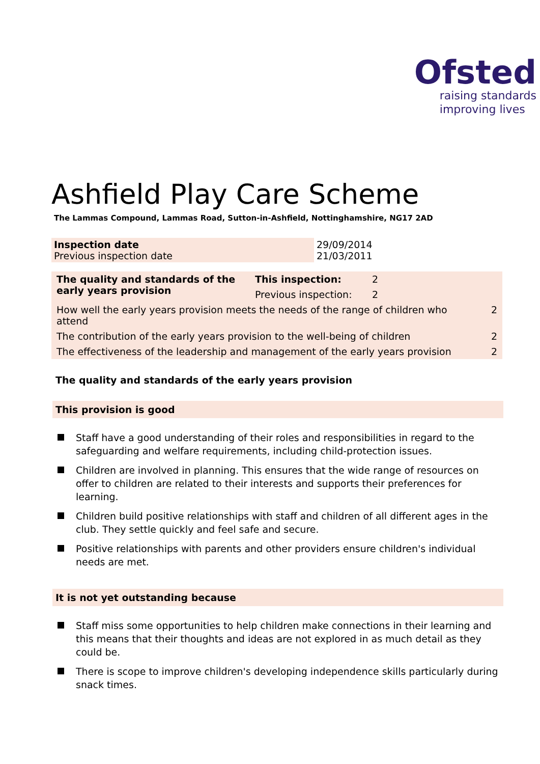Ofsted
raising standards
improving lives
Ashfield Play Care Scheme
The Lammas Compound, Lammas Road, Sutton-in-Ashfield, Nottinghamshire, NG17 2AD
| Inspection date Previous inspection date | 29/09/2014 21/03/2011 |
| The quality and standards of the early years provision | This inspection: | 2 | |
| | Previous inspection: | 2 | |
| How well the early years provision meets the needs of the range of children who attend | | | 2 |
| The contribution of the early years provision to the well-being of children | | | 2 |
| The effectiveness of the leadership and management of the early years provision | | | 2 |
The quality and standards of the early years provision
This provision is good
Staff have a good understanding of their roles and responsibilities in regard to the safeguarding and welfare requirements, including child-protection issues.
Children are involved in planning. This ensures that the wide range of resources on offer to children are related to their interests and supports their preferences for learning.
Children build positive relationships with staff and children of all different ages in the club. They settle quickly and feel safe and secure.
Positive relationships with parents and other providers ensure children's individual needs are met.
It is not yet outstanding because
Staff miss some opportunities to help children make connections in their learning and this means that their thoughts and ideas are not explored in as much detail as they could be.
There is scope to improve children's developing independence skills particularly during snack times.